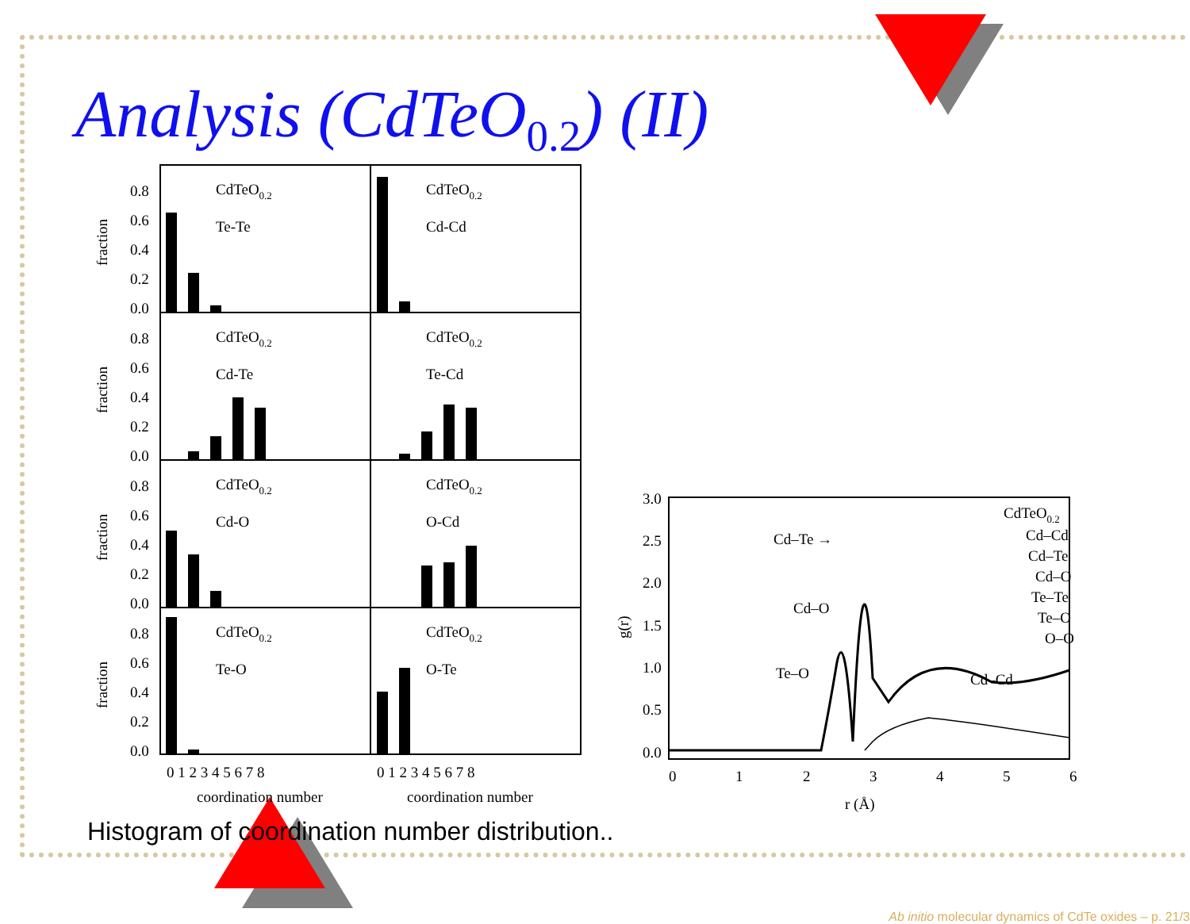Analysis (CdTeO<sub>0.2</sub>) (II)
CdTeO0.2
Te-Te
CdTeO0.2
Cd-Cd
CdTeO0.2
Cd-Te
CdTeO0.2
Te-Cd
CdTeO0.2
Cd-O
CdTeO0.2
O-Cd
CdTeO0.2
Te-O
CdTeO0.2
O-Te
0.8
0.6
0.4
0.2
0.0
0.8
0.6
0.4
0.2
0.0
0.8
0.6
0.4
0.2
0.0
0.8
0.6
0.4
0.2
0.0
fraction
fraction
fraction
fraction
0 1 2 3 4 5 6 7 8
0 1 2 3 4 5 6 7 8
coordination number
coordination number
3.0
2.5
2.0
1.5
1.0
0.5
0.0
0
1
2
3
4
5
6
r (Å)
g(r)
Cd–Te →
Cd–O
Te–O
Cd–Cd
CdTeO0.2
Cd–Cd
Cd–Te
Cd–O
Te–Te
Te–O
O–O
Histogram of coordination number distribution..
Ab initio molecular dynamics of CdTe oxides – p. 21/3